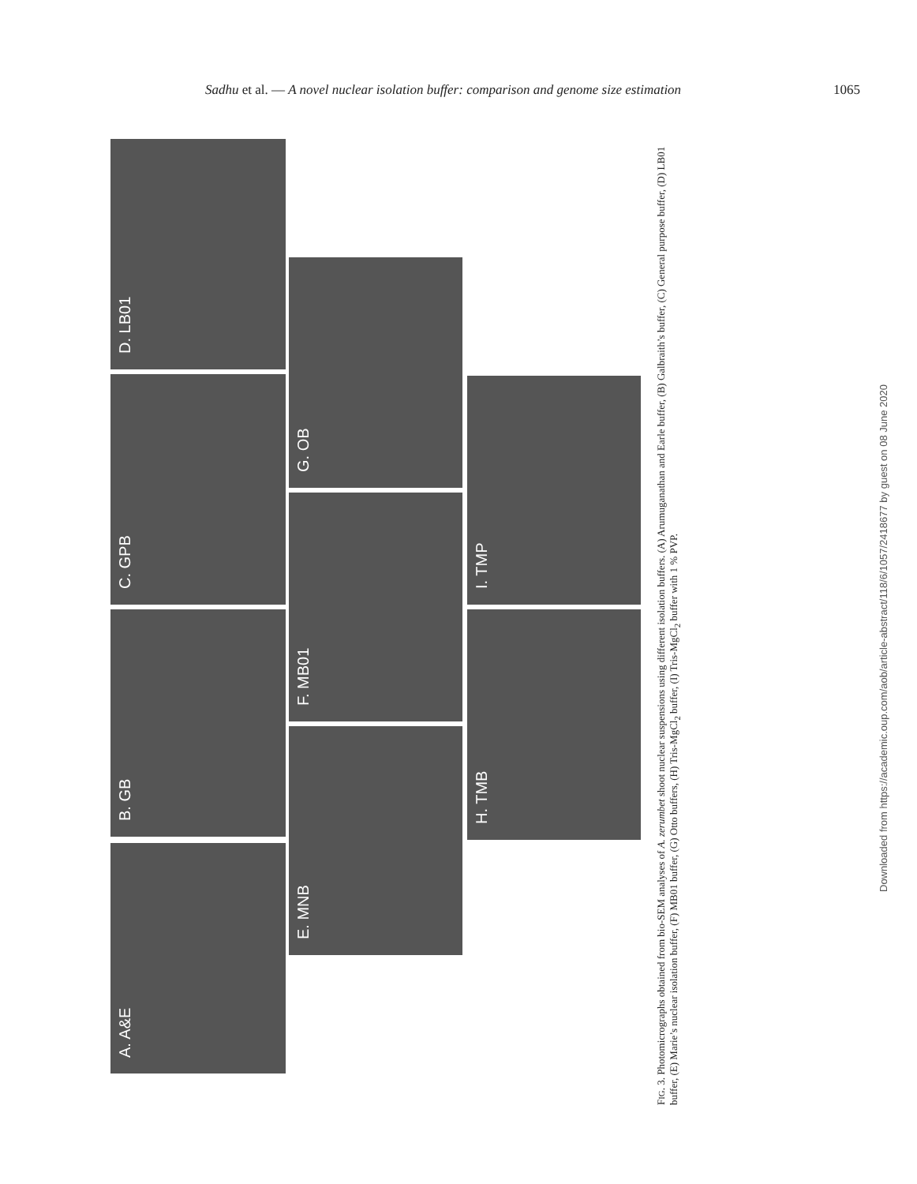Sadhu et al. — A novel nuclear isolation buffer: comparison and genome size estimation 1065
A. A&E
B. GB
C. GPB
D. LB01
E. MNB
F. MB01
G. OB
H. TMB
I. TMP
FIG. 3. Photomicrographs obtained from bio-SEM analyses of A. zerumbet shoot nuclear suspensions using different isolation buffers. (A) Arumuganathan and Earle buffer, (B) Galbraith’s buffer, (C) General purpose buffer, (D) LB01 buffer, (E) Marie’s nuclear isolation buffer, (F) MB01 buffer, (G) Otto buffers, (H) Tris-MgCl<sub>2</sub> buffer, (I) Tris-MgCl<sub>2</sub> buffer with 1 % PVP.
Downloaded from https://academic.oup.com/aob/article-abstract/118/6/1057/2418677 by guest on 08 June 2020